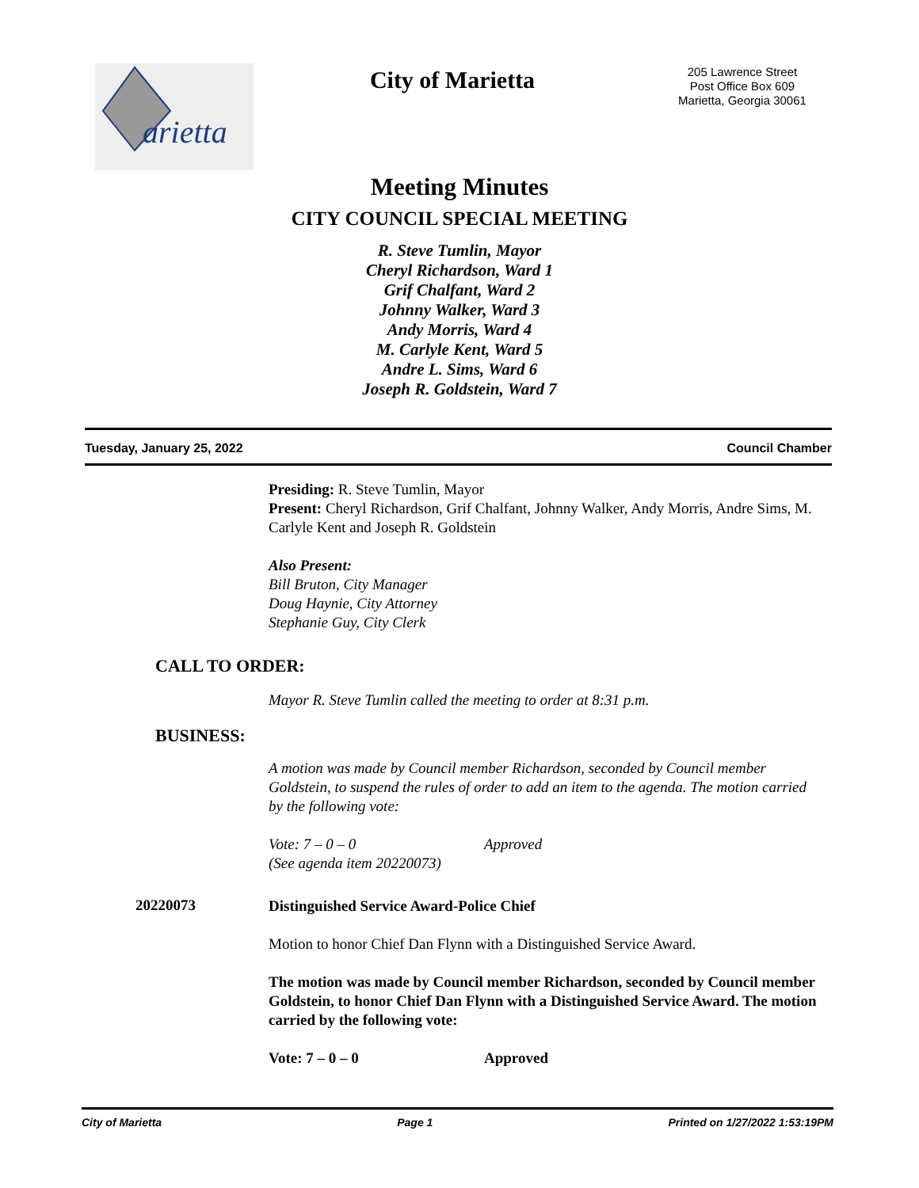arietta
City of Marietta
205 Lawrence Street
Post Office Box 609
Marietta, Georgia 30061
Meeting Minutes
CITY COUNCIL SPECIAL MEETING
R. Steve Tumlin, Mayor
Cheryl Richardson, Ward 1
Grif Chalfant, Ward 2
Johnny Walker, Ward 3
Andy Morris, Ward 4
M. Carlyle Kent, Ward 5
Andre L. Sims, Ward 6
Joseph R. Goldstein, Ward 7
Tuesday, January 25, 2022 Council Chamber
Presiding: R. Steve Tumlin, Mayor
Present: Cheryl Richardson, Grif Chalfant, Johnny Walker, Andy Morris, Andre Sims, M. Carlyle Kent and Joseph R. Goldstein
Also Present:
Bill Bruton, City Manager
Doug Haynie, City Attorney
Stephanie Guy, City Clerk
CALL TO ORDER:
Mayor R. Steve Tumlin called the meeting to order at 8:31 p.m.
BUSINESS:
A motion was made by Council member Richardson, seconded by Council member Goldstein, to suspend the rules of order to add an item to the agenda. The motion carried by the following vote:
Vote: 7 – 0 – 0 Approved
(See agenda item 20220073)
20220073
Distinguished Service Award-Police Chief
Motion to honor Chief Dan Flynn with a Distinguished Service Award.
The motion was made by Council member Richardson, seconded by Council member Goldstein, to honor Chief Dan Flynn with a Distinguished Service Award. The motion carried by the following vote:
Vote: 7 – 0 – 0 Approved
City of Marietta Page 1 Printed on 1/27/2022 1:53:19PM